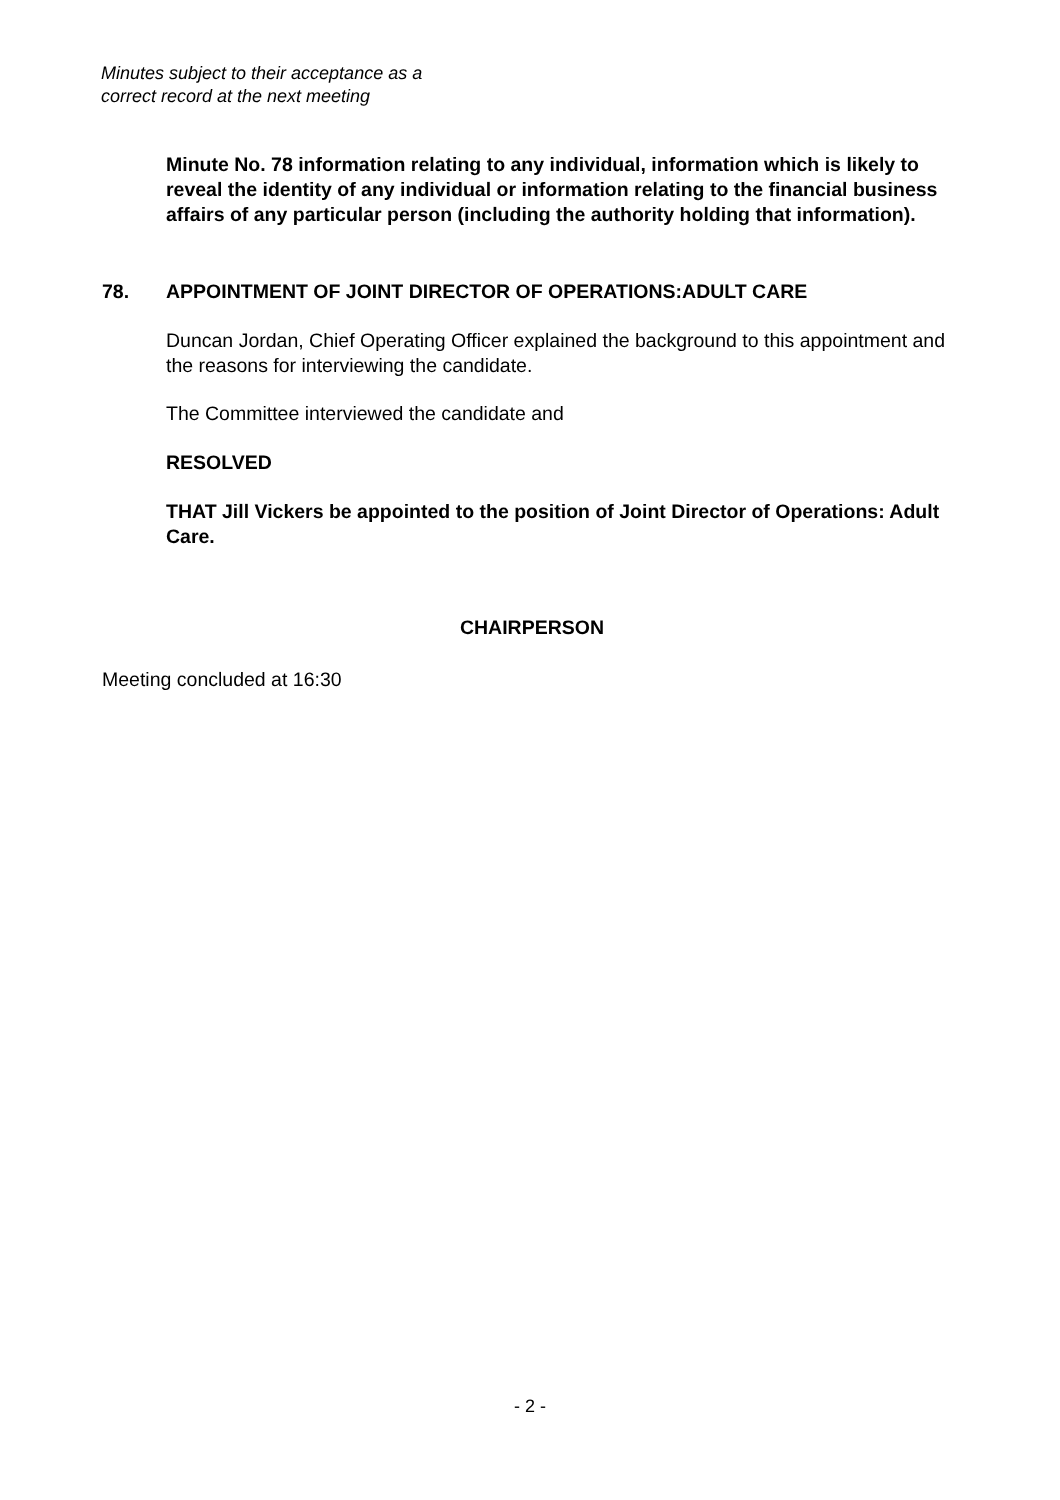Minutes subject to their acceptance as a
correct record at the next meeting
Minute No. 78 information relating to any individual, information which is likely to reveal the identity of any individual or information relating to the financial business affairs of any particular person (including the authority holding that information).
78. APPOINTMENT OF JOINT DIRECTOR OF OPERATIONS:ADULT CARE
Duncan Jordan, Chief Operating Officer explained the background to this appointment and the reasons for interviewing the candidate.
The Committee interviewed the candidate and
RESOLVED
THAT Jill Vickers be appointed to the position of Joint Director of Operations: Adult Care.
CHAIRPERSON
Meeting concluded at 16:30
- 2 -